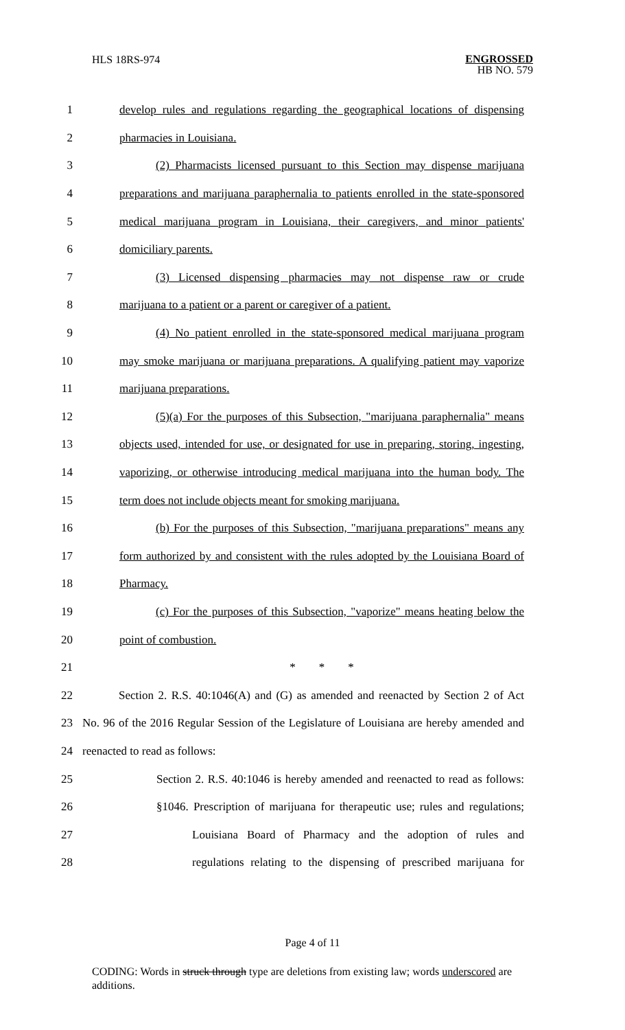HLS 18RS-974
ENGROSSED
HB NO. 579
1
develop rules and regulations regarding the geographical locations of dispensing
2 pharmacies in Louisiana.
3
(2) Pharmacists licensed pursuant to this Section may dispense marijuana
4
preparations and marijuana paraphernalia to patients enrolled in the state-sponsored
5
medical marijuana program in Louisiana, their caregivers, and minor patients'
6 domiciliary parents.
7
(3) Licensed dispensing pharmacies may not dispense raw or crude
8
marijuana to a patient or a parent or caregiver of a patient.
9
(4) No patient enrolled in the state-sponsored medical marijuana program
10
may smoke marijuana or marijuana preparations. A qualifying patient may vaporize
11 marijuana preparations.
12
(5)(a) For the purposes of this Subsection, "marijuana paraphernalia" means
13
objects used, intended for use, or designated for use in preparing, storing, ingesting,
14
vaporizing, or otherwise introducing medical marijuana into the human body. The
15
term does not include objects meant for smoking marijuana.
16
(b) For the purposes of this Subsection, "marijuana preparations" means any
17
form authorized by and consistent with the rules adopted by the Louisiana Board of
18 Pharmacy.
19
(c) For the purposes of this Subsection, "vaporize" means heating below the
20 point of combustion.
21 * * *
22
Section 2. R.S. 40:1046(A) and (G) as amended and reenacted by Section 2 of Act
23
No. 96 of the 2016 Regular Session of the Legislature of Louisiana are hereby amended and
24 reenacted to read as follows:
25
Section 2. R.S. 40:1046 is hereby amended and reenacted to read as follows:
26
§1046. Prescription of marijuana for therapeutic use; rules and regulations;
27
Louisiana Board of Pharmacy and the adoption of rules and
28
regulations relating to the dispensing of prescribed marijuana for
Page 4 of 11
CODING: Words in struck through type are deletions from existing law; words underscored are additions.